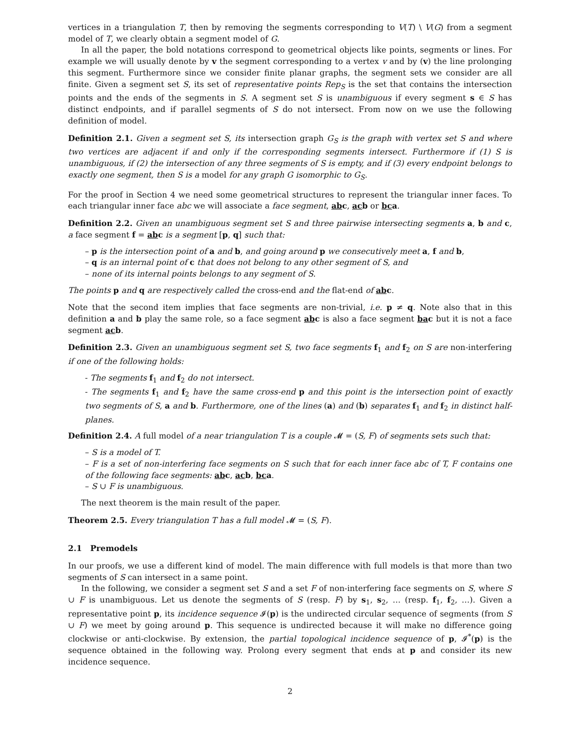vertices in a triangulation T, then by removing the segments corresponding to V(T) \ V(G) from a segment model of T, we clearly obtain a segment model of G.
In all the paper, the bold notations correspond to geometrical objects like points, segments or lines. For example we will usually denote by v the segment corresponding to a vertex v and by (v) the line prolonging this segment. Furthermore since we consider finite planar graphs, the segment sets we consider are all finite. Given a segment set S, its set of representative points Rep<sub>S</sub> is the set that contains the intersection points and the ends of the segments in S. A segment set S is unambiguous if every segment s ∈ S has distinct endpoints, and if parallel segments of S do not intersect. From now on we use the following definition of model.
Definition 2.1. Given a segment set S, its intersection graph G<sub>S</sub> is the graph with vertex set S and where two vertices are adjacent if and only if the corresponding segments intersect. Furthermore if (1) S is unambiguous, if (2) the intersection of any three segments of S is empty, and if (3) every endpoint belongs to exactly one segment, then S is a model for any graph G isomorphic to G<sub>S</sub>.
For the proof in Section 4 we need some geometrical structures to represent the triangular inner faces. To each triangular inner face abc we will associate a face segment, ab c, ac b or bc a.
Definition 2.2. Given an unambiguous segment set S and three pairwise intersecting segments a, b and c, a face segment f = ab c is a segment [p, q] such that:
– p is the intersection point of a and b, and going around p we consecutively meet a, f and b,
– q is an internal point of c that does not belong to any other segment of S, and
– none of its internal points belongs to any segment of S.
The points p and q are respectively called the cross-end and the flat-end of ab c.
Note that the second item implies that face segments are non-trivial, i.e. p ≠ q. Note also that in this definition a and b play the same role, so a face segment ab c is also a face segment ba c but it is not a face segment ac b.
Definition 2.3. Given an unambiguous segment set S, two face segments f<sub>1</sub> and f<sub>2</sub> on S are non-interfering if one of the following holds:
- The segments f<sub>1</sub> and f<sub>2</sub> do not intersect.
- The segments f<sub>1</sub> and f<sub>2</sub> have the same cross-end p and this point is the intersection point of exactly two segments of S, a and b. Furthermore, one of the lines (a) and (b) separates f<sub>1</sub> and f<sub>2</sub> in distinct half-planes.
Definition 2.4. A full model of a near triangulation T is a couple 𝓜 = (S, F) of segments sets such that:
– S is a model of T.
– F is a set of non-interfering face segments on S such that for each inner face abc of T, F contains one of the following face segments: ab c, ac b, bc a.
– S ∪ F is unambiguous.
The next theorem is the main result of the paper.
Theorem 2.5. Every triangulation T has a full model 𝓜 = (S, F).
2.1 Premodels
In our proofs, we use a different kind of model. The main difference with full models is that more than two segments of S can intersect in a same point.
In the following, we consider a segment set S and a set F of non-interfering face segments on S, where S ∪ F is unambiguous. Let us denote the segments of S (resp. F) by s<sub>1</sub>, s<sub>2</sub>, … (resp. f<sub>1</sub>, f<sub>2</sub>, …). Given a representative point p, its incidence sequence 𝓘(p) is the undirected circular sequence of segments (from S ∪ F) we meet by going around p. This sequence is undirected because it will make no difference going clockwise or anti-clockwise. By extension, the partial topological incidence sequence of p, 𝓘<sup>*</sup>(p) is the sequence obtained in the following way. Prolong every segment that ends at p and consider its new incidence sequence.
2